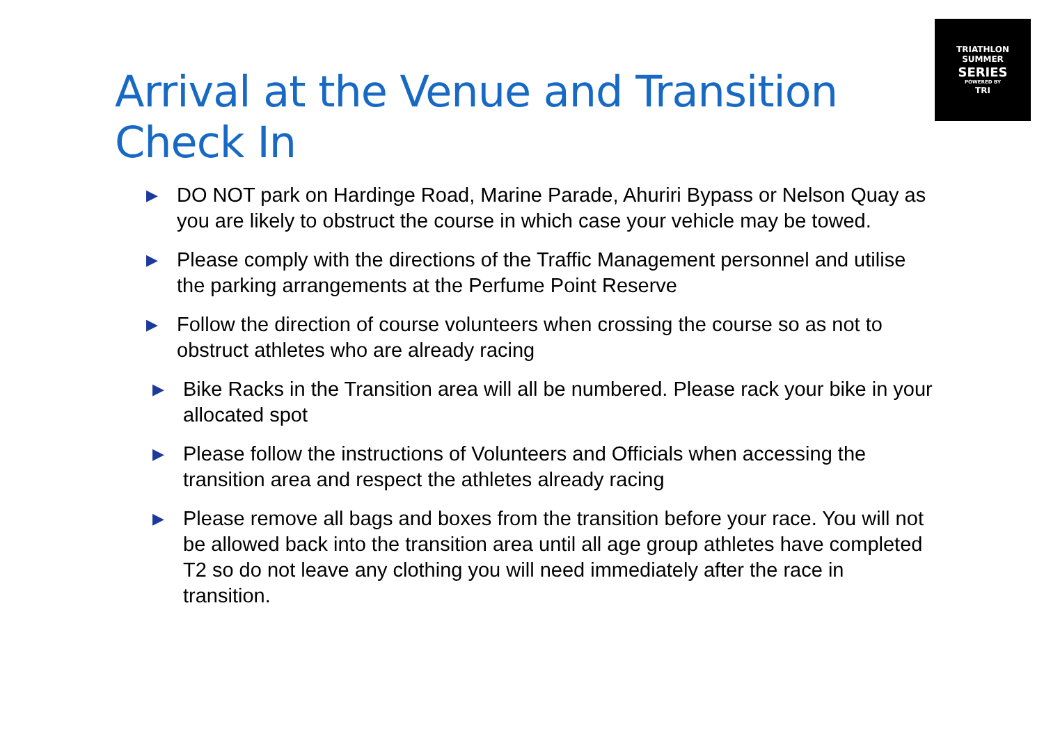TRIATHLON
SUMMER
SERIES
POWERED BY
TRI
Arrival at the Venue and Transition
Check In
▶ DO NOT park on Hardinge Road, Marine Parade, Ahuriri Bypass or Nelson Quay as you are likely to obstruct the course in which case your vehicle may be towed.
▶ Please comply with the directions of the Traffic Management personnel and utilise the parking arrangements at the Perfume Point Reserve
▶ Follow the direction of course volunteers when crossing the course so as not to obstruct athletes who are already racing
▶ Bike Racks in the Transition area will all be numbered. Please rack your bike in your allocated spot
▶ Please follow the instructions of Volunteers and Officials when accessing the transition area and respect the athletes already racing
▶ Please remove all bags and boxes from the transition before your race. You will not be allowed back into the transition area until all age group athletes have completed T2 so do not leave any clothing you will need immediately after the race in transition.